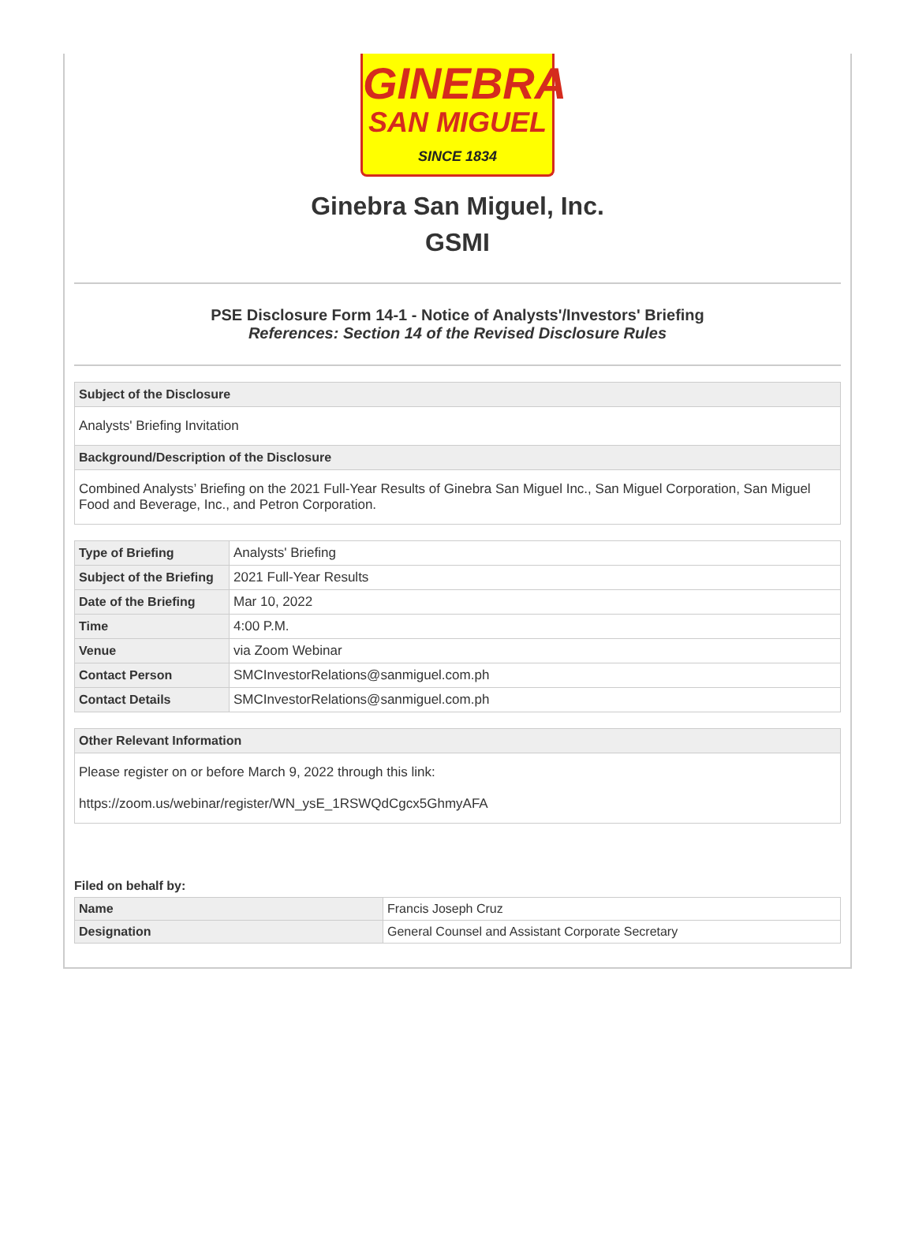GINEBRA
SAN MIGUEL
SINCE 1834
Ginebra San Miguel, Inc.
GSMI
PSE Disclosure Form 14-1 - Notice of Analysts'/Investors' Briefing
References: Section 14 of the Revised Disclosure Rules
Subject of the Disclosure
Analysts' Briefing Invitation
Background/Description of the Disclosure
Combined Analysts’ Briefing on the 2021 Full-Year Results of Ginebra San Miguel Inc., San Miguel Corporation, San Miguel Food and Beverage, Inc., and Petron Corporation.
| Type of Briefing | Analysts' Briefing |
| Subject of the Briefing | 2021 Full-Year Results |
| Date of the Briefing | Mar 10, 2022 |
| Time | 4:00 P.M. |
| Venue | via Zoom Webinar |
| Contact Person | SMCInvestorRelations@sanmiguel.com.ph |
| Contact Details | SMCInvestorRelations@sanmiguel.com.ph |
Other Relevant Information
Please register on or before March 9, 2022 through this link:
https://zoom.us/webinar/register/WN_ysE_1RSWQdCgcx5GhmyAFA
Filed on behalf by:
| Name | Francis Joseph Cruz |
| Designation | General Counsel and Assistant Corporate Secretary |